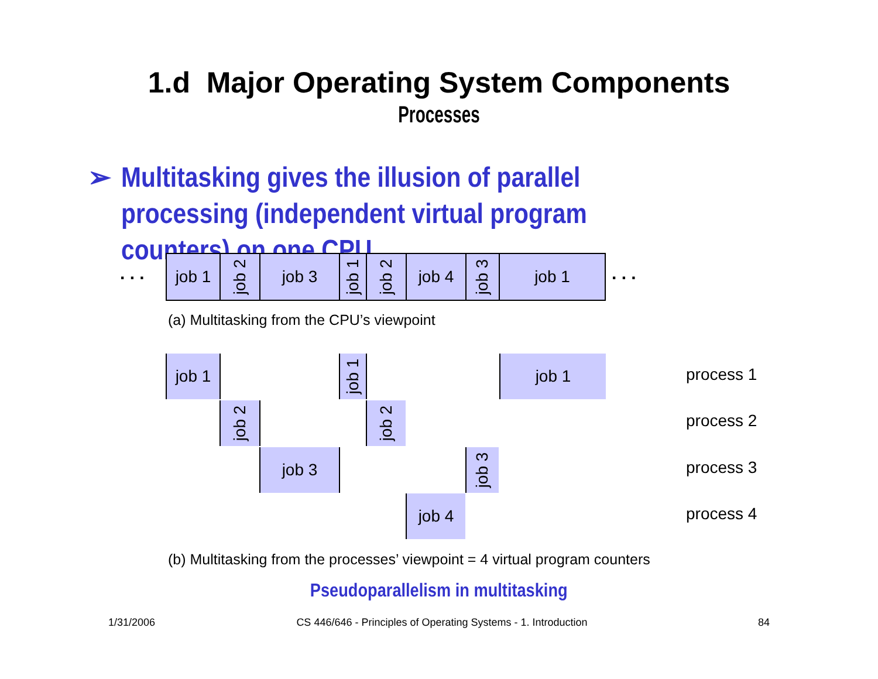1.d Major Operating System Components
Processes
➢ Multitasking gives the illusion of parallel processing (independent virtual program counters) on one CPU
. . .
job 1
job 2
job 3
job 1
job 2
job 4
job 3
job 1
. . .
(a) Multitasking from the CPU’s viewpoint
job 1
job 1
job 1
job 2
job 2
job 3
job 3
job 4
process 1
process 2
process 3
process 4
(b) Multitasking from the processes’ viewpoint = 4 virtual program counters
Pseudoparallelism in multitasking
1/31/2006
CS 446/646 - Principles of Operating Systems - 1. Introduction 84